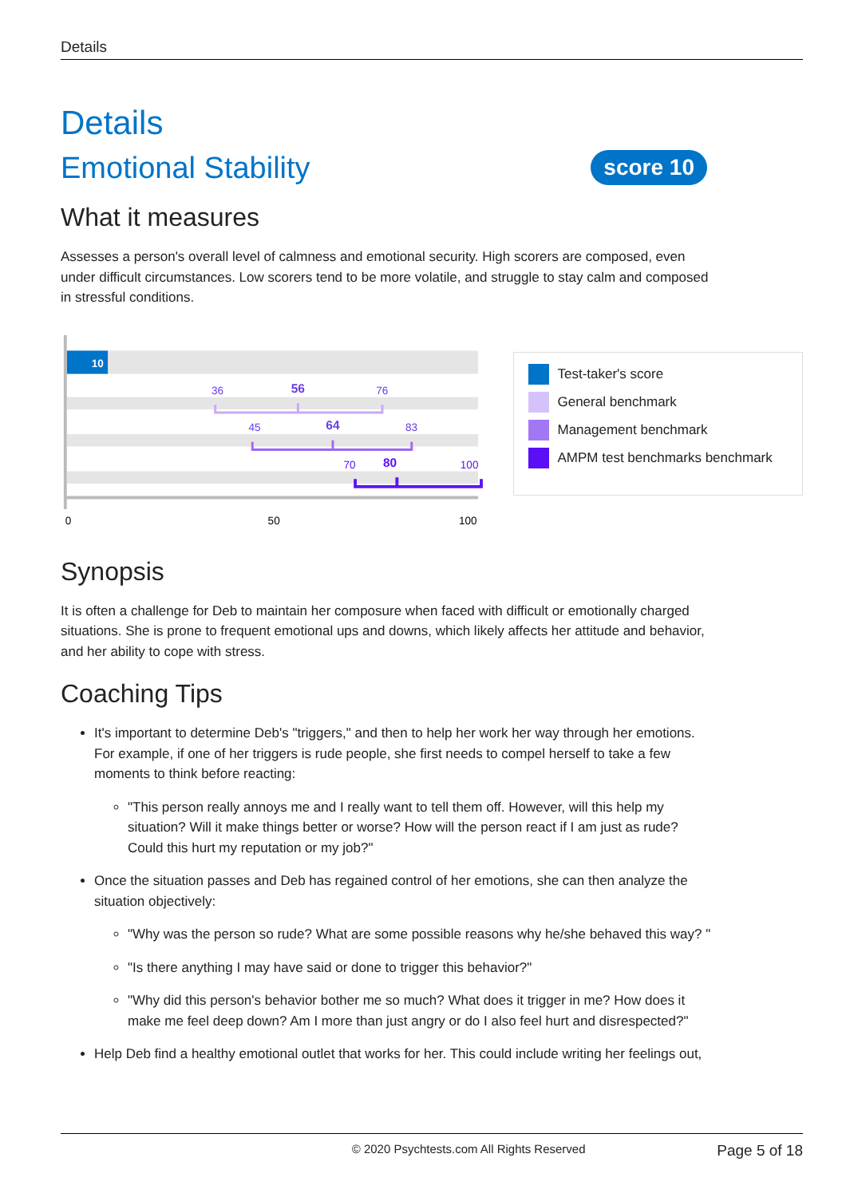Details
Details
Emotional Stability
score 10
What it measures
Assesses a person's overall level of calmness and emotional security. High scorers are composed, even under difficult circumstances. Low scorers tend to be more volatile, and struggle to stay calm and composed in stressful conditions.
10
36
56
76
45
64
83
70
80
100
0
50
100
Test-taker's score
General benchmark
Management benchmark
AMPM test benchmarks benchmark
Synopsis
It is often a challenge for Deb to maintain her composure when faced with difficult or emotionally charged situations. She is prone to frequent emotional ups and downs, which likely affects her attitude and behavior, and her ability to cope with stress.
Coaching Tips
It's important to determine Deb's "triggers," and then to help her work her way through her emotions. For example, if one of her triggers is rude people, she first needs to compel herself to take a few moments to think before reacting:
"This person really annoys me and I really want to tell them off. However, will this help my situation? Will it make things better or worse? How will the person react if I am just as rude? Could this hurt my reputation or my job?"
Once the situation passes and Deb has regained control of her emotions, she can then analyze the situation objectively:
"Why was the person so rude? What are some possible reasons why he/she behaved this way? "
"Is there anything I may have said or done to trigger this behavior?"
"Why did this person's behavior bother me so much? What does it trigger in me? How does it make me feel deep down? Am I more than just angry or do I also feel hurt and disrespected?"
Help Deb find a healthy emotional outlet that works for her. This could include writing her feelings out,
© 2020 Psychtests.com All Rights Reserved Page 5 of 18